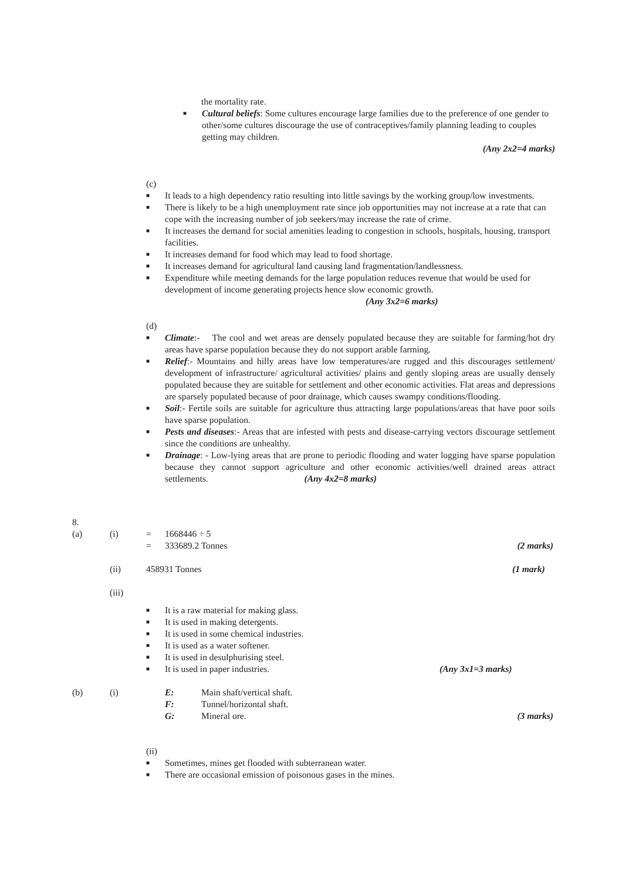the mortality rate.
■ Cultural beliefs: Some cultures encourage large families due to the preference of one gender to other/some cultures discourage the use of contraceptives/family planning leading to couples getting may children.
(Any 2x2=4 marks)
(c)
■ It leads to a high dependency ratio resulting into little savings by the working group/low investments.
■ There is likely to be a high unemployment rate since job opportunities may not increase at a rate that can cope with the increasing number of job seekers/may increase the rate of crime.
■ It increases the demand for social amenities leading to congestion in schools, hospitals, housing, transport facilities.
■ It increases demand for food which may lead to food shortage.
■ It increases demand for agricultural land causing land fragmentation/landlessness.
■ Expenditure while meeting demands for the large population reduces revenue that would be used for development of income generating projects hence slow economic growth.
(Any 3x2=6 marks)
(d)
■ Climate:- The cool and wet areas are densely populated because they are suitable for farming/hot dry areas have sparse population because they do not support arable farming.
■ Relief:- Mountains and hilly areas have low temperatures/are rugged and this discourages settlement/ development of infrastructure/ agricultural activities/ plains and gently sloping areas are usually densely populated because they are suitable for settlement and other economic activities. Flat areas and depressions are sparsely populated because of poor drainage, which causes swampy conditions/flooding.
■ Soil:- Fertile soils are suitable for agriculture thus attracting large populations/areas that have poor soils have sparse population.
■ Pests and diseases:- Areas that are infested with pests and disease-carrying vectors discourage settlement since the conditions are unhealthy.
■ Drainage: - Low-lying areas that are prone to periodic flooding and water logging have sparse population because they cannot support agriculture and other economic activities/well drained areas attract settlements. (Any 4x2=8 marks)
8.
(a) (i) = 1668446 ÷ 5
= 333689.2 Tonnes (2 marks)
(ii) 458931 Tonnes (1 mark)
(iii)
■ It is a raw material for making glass.
■ It is used in making detergents.
■ It is used in some chemical industries.
■ It is used as a water softener.
■ It is used in desulphurising steel.
■ It is used in paper industries. (Any 3x1=3 marks)
(b) (i) E: Main shaft/vertical shaft.
F: Tunnel/horizontal shaft.
G: Mineral ore. (3 marks)
(ii)
■ Sometimes, mines get flooded with subterranean water.
■ There are occasional emission of poisonous gases in the mines.